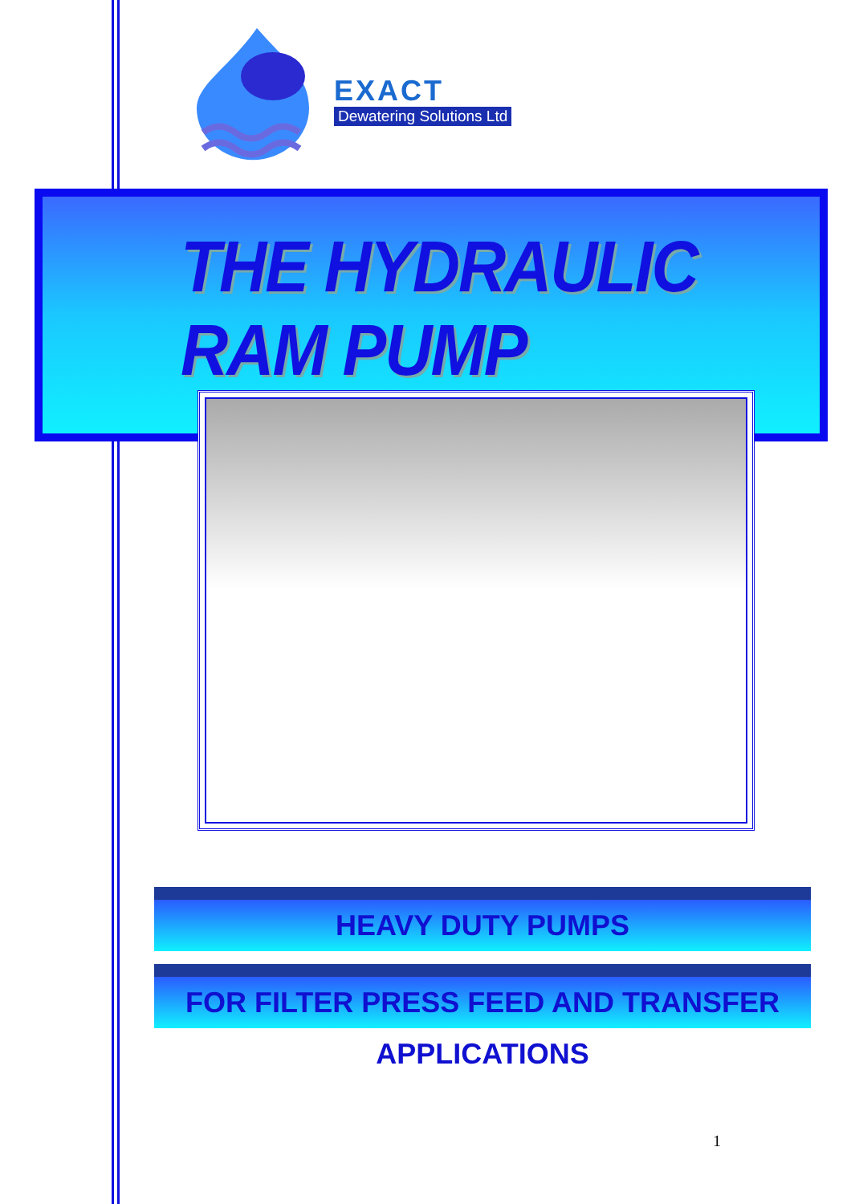EXACT
Dewatering Solutions Ltd
THE HYDRAULIC RAM PUMP
HEAVY DUTY PUMPS
FOR FILTER PRESS FEED AND TRANSFER APPLICATIONS
1